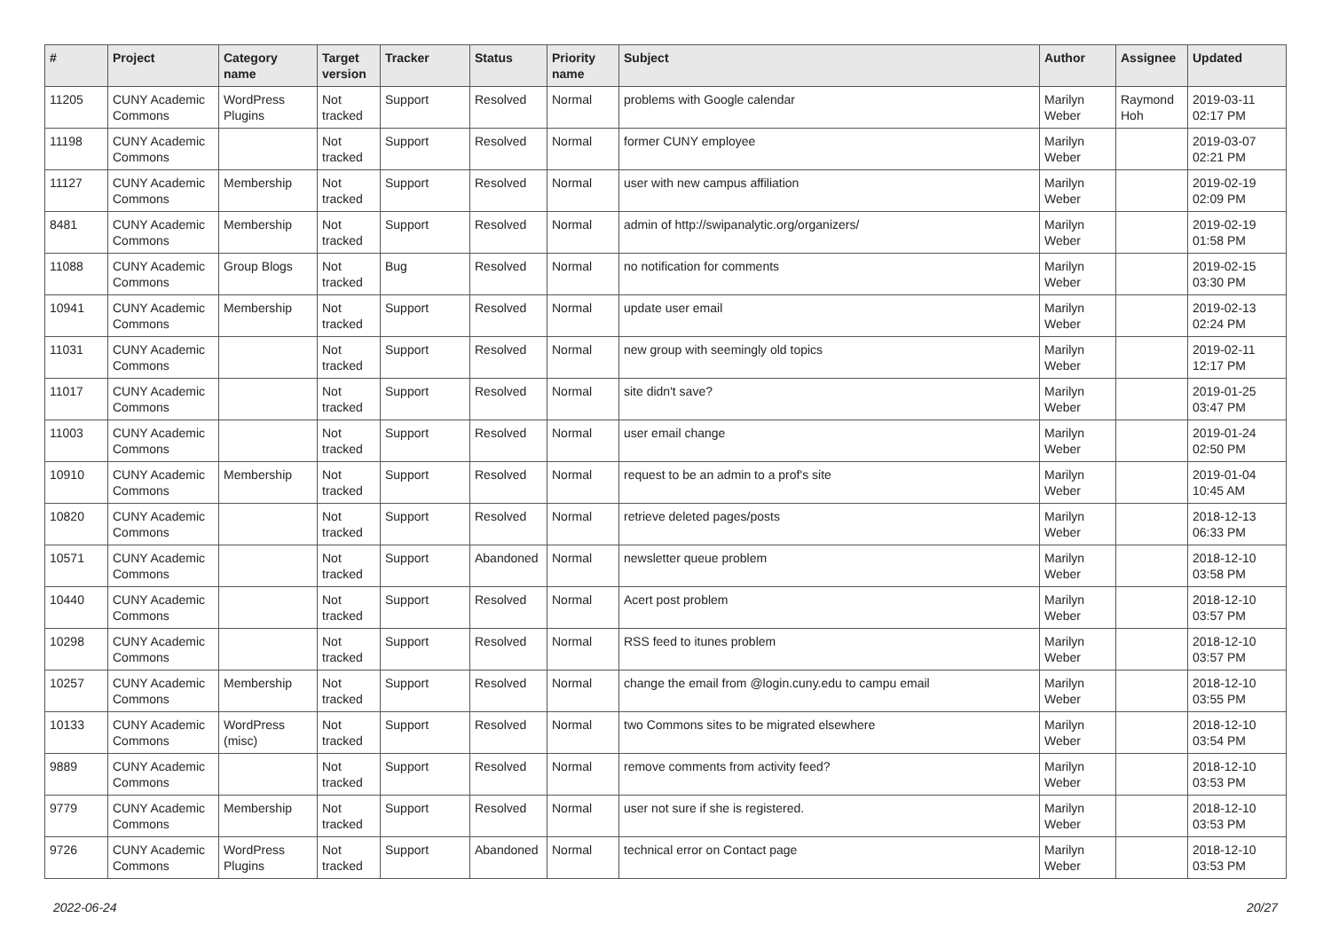| # | Project | Category name | Target version | Tracker | Status | Priority name | Subject | Author | Assignee | Updated |
| --- | --- | --- | --- | --- | --- | --- | --- | --- | --- | --- |
| 11205 | CUNY Academic Commons | WordPress Plugins | Not tracked | Support | Resolved | Normal | problems with Google calendar | Marilyn Weber | Raymond Hoh | 2019-03-11 02:17 PM |
| 11198 | CUNY Academic Commons | | Not tracked | Support | Resolved | Normal | former CUNY employee | Marilyn Weber | | 2019-03-07 02:21 PM |
| 11127 | CUNY Academic Commons | Membership | Not tracked | Support | Resolved | Normal | user with new campus affiliation | Marilyn Weber | | 2019-02-19 02:09 PM |
| 8481 | CUNY Academic Commons | Membership | Not tracked | Support | Resolved | Normal | admin of http://swipanalytic.org/organizers/ | Marilyn Weber | | 2019-02-19 01:58 PM |
| 11088 | CUNY Academic Commons | Group Blogs | Not tracked | Bug | Resolved | Normal | no notification for comments | Marilyn Weber | | 2019-02-15 03:30 PM |
| 10941 | CUNY Academic Commons | Membership | Not tracked | Support | Resolved | Normal | update user email | Marilyn Weber | | 2019-02-13 02:24 PM |
| 11031 | CUNY Academic Commons | | Not tracked | Support | Resolved | Normal | new group with seemingly old topics | Marilyn Weber | | 2019-02-11 12:17 PM |
| 11017 | CUNY Academic Commons | | Not tracked | Support | Resolved | Normal | site didn't save? | Marilyn Weber | | 2019-01-25 03:47 PM |
| 11003 | CUNY Academic Commons | | Not tracked | Support | Resolved | Normal | user email change | Marilyn Weber | | 2019-01-24 02:50 PM |
| 10910 | CUNY Academic Commons | Membership | Not tracked | Support | Resolved | Normal | request to be an admin to a prof's site | Marilyn Weber | | 2019-01-04 10:45 AM |
| 10820 | CUNY Academic Commons | | Not tracked | Support | Resolved | Normal | retrieve deleted pages/posts | Marilyn Weber | | 2018-12-13 06:33 PM |
| 10571 | CUNY Academic Commons | | Not tracked | Support | Abandoned | Normal | newsletter queue problem | Marilyn Weber | | 2018-12-10 03:58 PM |
| 10440 | CUNY Academic Commons | | Not tracked | Support | Resolved | Normal | Acert post problem | Marilyn Weber | | 2018-12-10 03:57 PM |
| 10298 | CUNY Academic Commons | | Not tracked | Support | Resolved | Normal | RSS feed to itunes problem | Marilyn Weber | | 2018-12-10 03:57 PM |
| 10257 | CUNY Academic Commons | Membership | Not tracked | Support | Resolved | Normal | change the email from @login.cuny.edu to campu email | Marilyn Weber | | 2018-12-10 03:55 PM |
| 10133 | CUNY Academic Commons | WordPress (misc) | Not tracked | Support | Resolved | Normal | two Commons sites to be migrated elsewhere | Marilyn Weber | | 2018-12-10 03:54 PM |
| 9889 | CUNY Academic Commons | | Not tracked | Support | Resolved | Normal | remove comments from activity feed? | Marilyn Weber | | 2018-12-10 03:53 PM |
| 9779 | CUNY Academic Commons | Membership | Not tracked | Support | Resolved | Normal | user not sure if she is registered. | Marilyn Weber | | 2018-12-10 03:53 PM |
| 9726 | CUNY Academic Commons | WordPress Plugins | Not tracked | Support | Abandoned | Normal | technical error on Contact page | Marilyn Weber | | 2018-12-10 03:53 PM |
2022-06-24 20/27